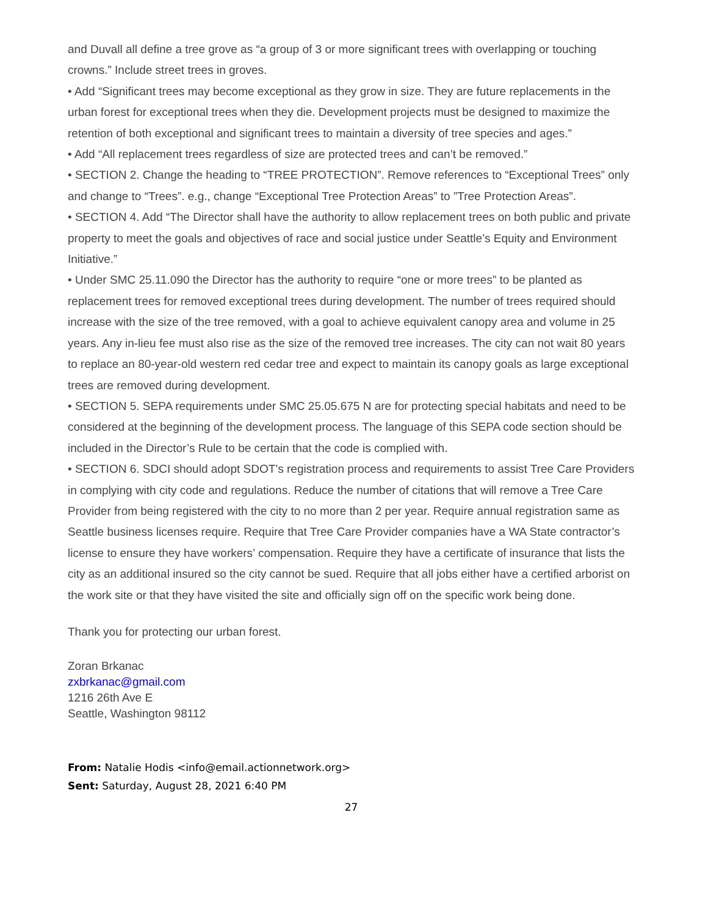and Duvall all define a tree grove as “a group of 3 or more significant trees with overlapping or touching crowns.” Include street trees in groves.
• Add “Significant trees may become exceptional as they grow in size. They are future replacements in the urban forest for exceptional trees when they die. Development projects must be designed to maximize the retention of both exceptional and significant trees to maintain a diversity of tree species and ages.”
• Add “All replacement trees regardless of size are protected trees and can’t be removed.”
• SECTION 2. Change the heading to “TREE PROTECTION”. Remove references to “Exceptional Trees” only and change to “Trees”. e.g., change “Exceptional Tree Protection Areas” to ”Tree Protection Areas”.
• SECTION 4. Add “The Director shall have the authority to allow replacement trees on both public and private property to meet the goals and objectives of race and social justice under Seattle’s Equity and Environment Initiative.”
• Under SMC 25.11.090 the Director has the authority to require “one or more trees” to be planted as replacement trees for removed exceptional trees during development. The number of trees required should increase with the size of the tree removed, with a goal to achieve equivalent canopy area and volume in 25 years. Any in-lieu fee must also rise as the size of the removed tree increases. The city can not wait 80 years to replace an 80-year-old western red cedar tree and expect to maintain its canopy goals as large exceptional trees are removed during development.
• SECTION 5. SEPA requirements under SMC 25.05.675 N are for protecting special habitats and need to be considered at the beginning of the development process. The language of this SEPA code section should be included in the Director’s Rule to be certain that the code is complied with.
• SECTION 6. SDCI should adopt SDOT’s registration process and requirements to assist Tree Care Providers in complying with city code and regulations. Reduce the number of citations that will remove a Tree Care Provider from being registered with the city to no more than 2 per year. Require annual registration same as Seattle business licenses require. Require that Tree Care Provider companies have a WA State contractor’s license to ensure they have workers’ compensation. Require they have a certificate of insurance that lists the city as an additional insured so the city cannot be sued. Require that all jobs either have a certified arborist on the work site or that they have visited the site and officially sign off on the specific work being done.
Thank you for protecting our urban forest.
Zoran Brkanac
zxbrkanac@gmail.com
1216 26th Ave E
Seattle, Washington 98112
From: Natalie Hodis <info@email.actionnetwork.org>
Sent: Saturday, August 28, 2021 6:40 PM
27